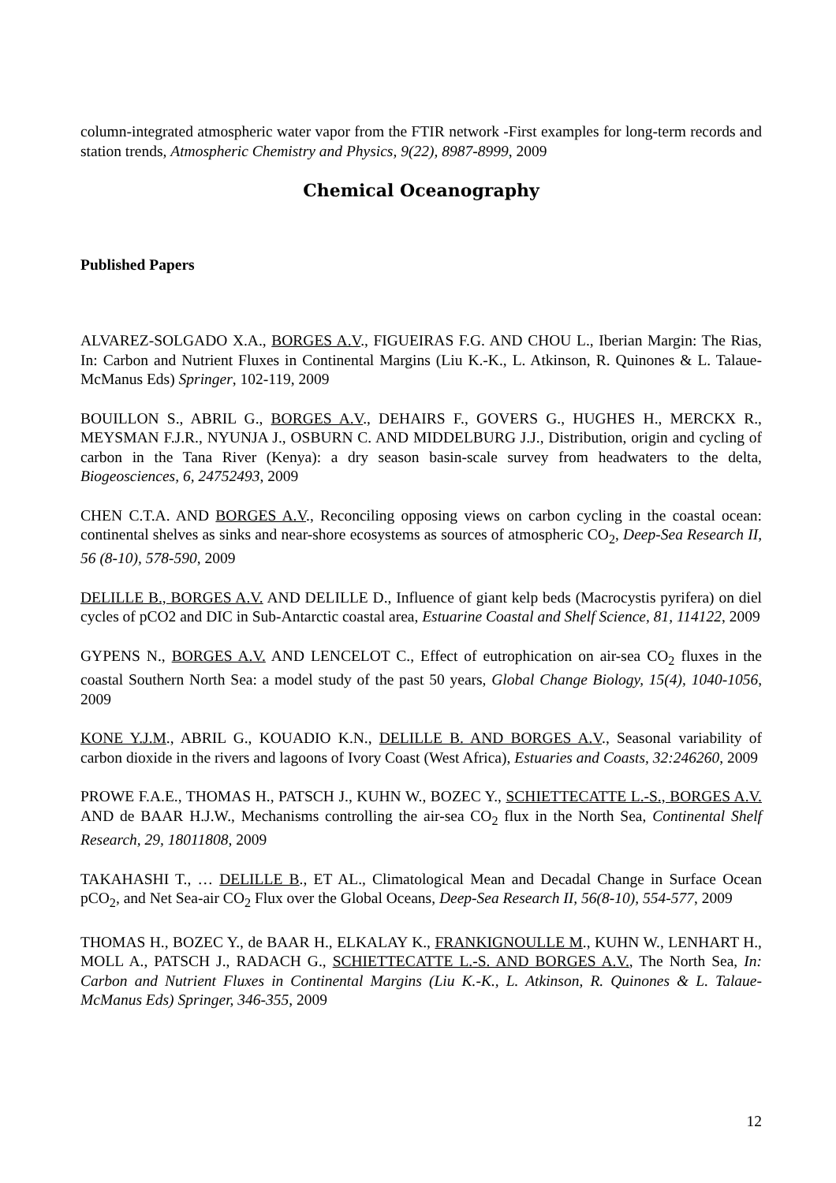column-integrated atmospheric water vapor from the FTIR network -First examples for long-term records and station trends, Atmospheric Chemistry and Physics, 9(22), 8987-8999, 2009
Chemical Oceanography
Published Papers
ALVAREZ-SOLGADO X.A., BORGES A.V., FIGUEIRAS F.G. AND CHOU L., Iberian Margin: The Rias, In: Carbon and Nutrient Fluxes in Continental Margins (Liu K.-K., L. Atkinson, R. Quinones & L. Talaue-McManus Eds) Springer, 102-119, 2009
BOUILLON S., ABRIL G., BORGES A.V., DEHAIRS F., GOVERS G., HUGHES H., MERCKX R., MEYSMAN F.J.R., NYUNJA J., OSBURN C. AND MIDDELBURG J.J., Distribution, origin and cycling of carbon in the Tana River (Kenya): a dry season basin-scale survey from headwaters to the delta, Biogeosciences, 6, 24752493, 2009
CHEN C.T.A. AND BORGES A.V., Reconciling opposing views on carbon cycling in the coastal ocean: continental shelves as sinks and near-shore ecosystems as sources of atmospheric CO<sub>2</sub>, Deep-Sea Research II, 56 (8-10), 578-590, 2009
DELILLE B., BORGES A.V. AND DELILLE D., Influence of giant kelp beds (Macrocystis pyrifera) on diel cycles of pCO2 and DIC in Sub-Antarctic coastal area, Estuarine Coastal and Shelf Science, 81, 114122, 2009
GYPENS N., BORGES A.V. AND LENCELOT C., Effect of eutrophication on air-sea CO<sub>2</sub> fluxes in the coastal Southern North Sea: a model study of the past 50 years, Global Change Biology, 15(4), 1040-1056, 2009
KONE Y.J.M., ABRIL G., KOUADIO K.N., DELILLE B. AND BORGES A.V., Seasonal variability of carbon dioxide in the rivers and lagoons of Ivory Coast (West Africa), Estuaries and Coasts, 32:246260, 2009
PROWE F.A.E., THOMAS H., PATSCH J., KUHN W., BOZEC Y., SCHIETTECATTE L.-S., BORGES A.V. AND de BAAR H.J.W., Mechanisms controlling the air-sea CO<sub>2</sub> flux in the North Sea, Continental Shelf Research, 29, 18011808, 2009
TAKAHASHI T., … DELILLE B., ET AL., Climatological Mean and Decadal Change in Surface Ocean pCO<sub>2</sub>, and Net Sea-air CO<sub>2</sub> Flux over the Global Oceans, Deep-Sea Research II, 56(8-10), 554-577, 2009
THOMAS H., BOZEC Y., de BAAR H., ELKALAY K., FRANKIGNOULLE M., KUHN W., LENHART H., MOLL A., PATSCH J., RADACH G., SCHIETTECATTE L.-S. AND BORGES A.V., The North Sea, In: Carbon and Nutrient Fluxes in Continental Margins (Liu K.-K., L. Atkinson, R. Quinones & L. Talaue-McManus Eds) Springer, 346-355, 2009
12